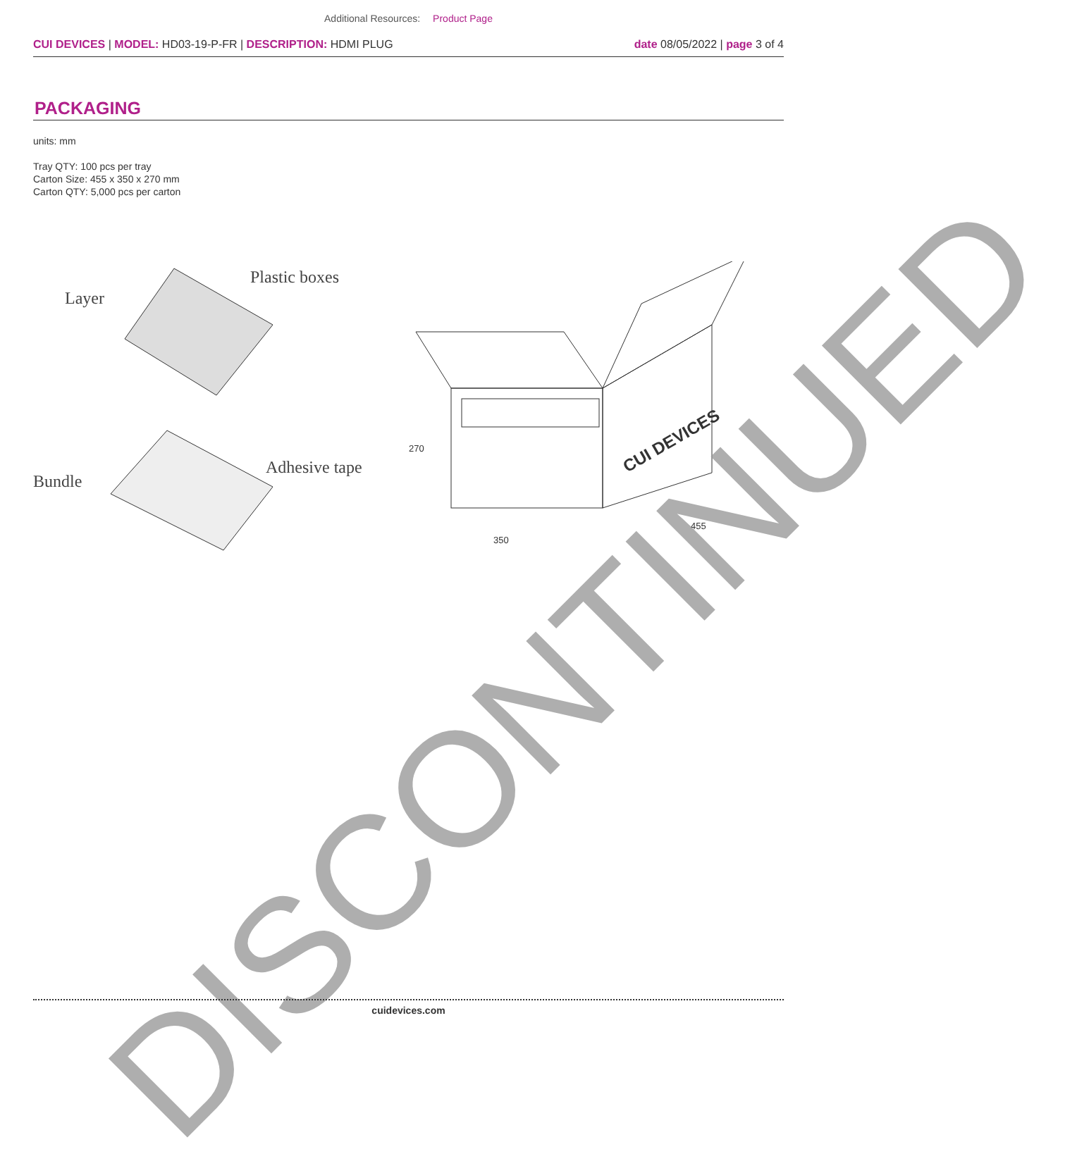Additional Resources: Product Page
CUI DEVICES | MODEL: HD03-19-P-FR | DESCRIPTION: HDMI PLUG
date 08/05/2022 | page 3 of 4
PACKAGING
units: mm
Tray QTY: 100 pcs per tray
Carton Size: 455 x 350 x 270 mm
Carton QTY: 5,000 pcs per carton
Layer
Plastic boxes
Bundle
Adhesive tape
350
270
455
CUI DEVICES
DISCONTINUED
cuidevices.com